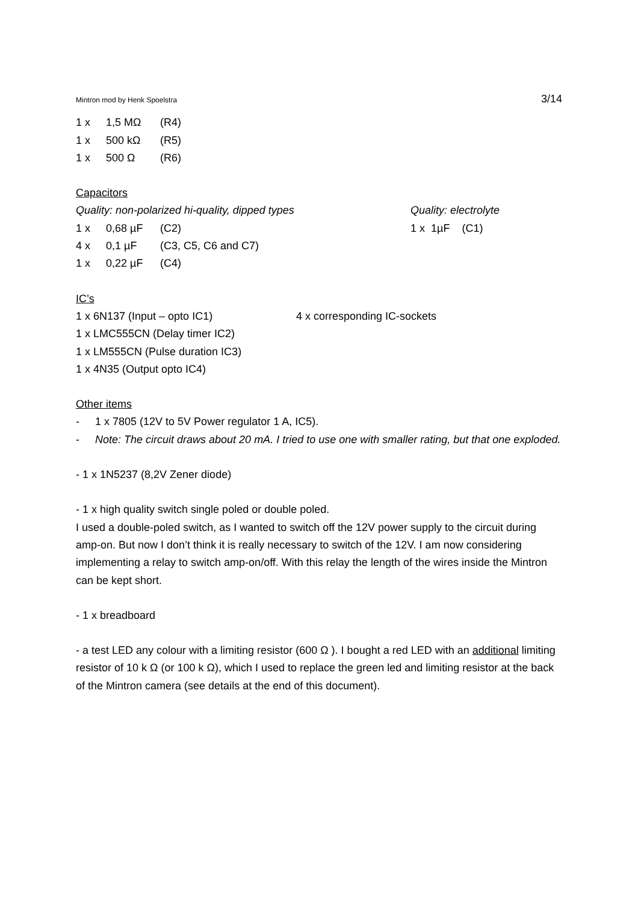Mintron mod by Henk Spoelstra 3/14
1 x 1,5 MΩ (R4)
1 x 500 kΩ (R5)
1 x 500 Ω (R6)
Capacitors
Quality: non-polarized hi-quality, dipped types
1 x 0,68 µF (C2)
4 x 0,1 µF (C3, C5, C6 and C7)
1 x 0,22 µF (C4)
Quality: electrolyte
1 x 1µF (C1)
IC’s
1 x 6N137 (Input – opto IC1) 4 x corresponding IC-sockets
1 x LMC555CN (Delay timer IC2)
1 x LM555CN (Pulse duration IC3)
1 x 4N35 (Output opto IC4)
Other items
- 1 x 7805 (12V to 5V Power regulator 1 A, IC5).
- Note: The circuit draws about 20 mA. I tried to use one with smaller rating, but that one exploded.
- 1 x 1N5237 (8,2V Zener diode)
- 1 x high quality switch single poled or double poled.
I used a double-poled switch, as I wanted to switch off the 12V power supply to the circuit during amp-on. But now I don’t think it is really necessary to switch of the 12V. I am now considering implementing a relay to switch amp-on/off. With this relay the length of the wires inside the Mintron can be kept short.
- 1 x breadboard
- a test LED any colour with a limiting resistor (600 Ω ). I bought a red LED with an additional limiting resistor of 10 k Ω (or 100 k Ω), which I used to replace the green led and limiting resistor at the back of the Mintron camera (see details at the end of this document).